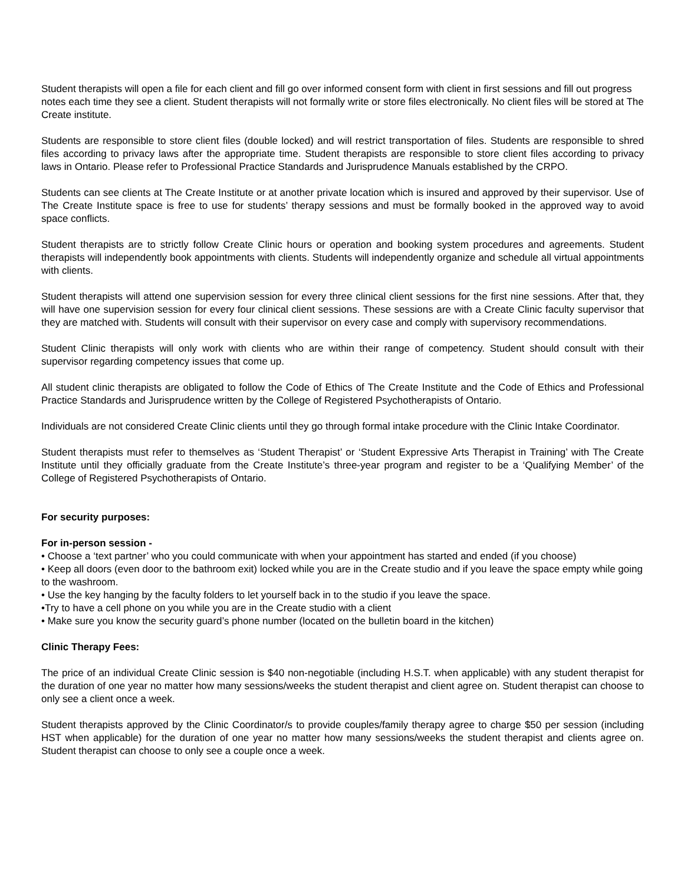Student therapists will open a file for each client and fill go over informed consent form with client in first sessions and fill out progress notes each time they see a client. Student therapists will not formally write or store files electronically. No client files will be stored at The Create institute.
Students are responsible to store client files (double locked) and will restrict transportation of files. Students are responsible to shred files according to privacy laws after the appropriate time. Student therapists are responsible to store client files according to privacy laws in Ontario. Please refer to Professional Practice Standards and Jurisprudence Manuals established by the CRPO.
Students can see clients at The Create Institute or at another private location which is insured and approved by their supervisor. Use of The Create Institute space is free to use for students’ therapy sessions and must be formally booked in the approved way to avoid space conflicts.
Student therapists are to strictly follow Create Clinic hours or operation and booking system procedures and agreements. Student therapists will independently book appointments with clients. Students will independently organize and schedule all virtual appointments with clients.
Student therapists will attend one supervision session for every three clinical client sessions for the first nine sessions. After that, they will have one supervision session for every four clinical client sessions. These sessions are with a Create Clinic faculty supervisor that they are matched with. Students will consult with their supervisor on every case and comply with supervisory recommendations.
Student Clinic therapists will only work with clients who are within their range of competency. Student should consult with their supervisor regarding competency issues that come up.
All student clinic therapists are obligated to follow the Code of Ethics of The Create Institute and the Code of Ethics and Professional Practice Standards and Jurisprudence written by the College of Registered Psychotherapists of Ontario.
Individuals are not considered Create Clinic clients until they go through formal intake procedure with the Clinic Intake Coordinator.
Student therapists must refer to themselves as ‘Student Therapist’ or ‘Student Expressive Arts Therapist in Training’ with The Create Institute until they officially graduate from the Create Institute’s three-year program and register to be a ‘Qualifying Member’ of the College of Registered Psychotherapists of Ontario.
For security purposes:
For in-person session -
• Choose a ‘text partner’ who you could communicate with when your appointment has started and ended (if you choose)
• Keep all doors (even door to the bathroom exit) locked while you are in the Create studio and if you leave the space empty while going to the washroom.
• Use the key hanging by the faculty folders to let yourself back in to the studio if you leave the space.
•Try to have a cell phone on you while you are in the Create studio with a client
• Make sure you know the security guard’s phone number (located on the bulletin board in the kitchen)
Clinic Therapy Fees:
The price of an individual Create Clinic session is $40 non-negotiable (including H.S.T. when applicable) with any student therapist for the duration of one year no matter how many sessions/weeks the student therapist and client agree on. Student therapist can choose to only see a client once a week.
Student therapists approved by the Clinic Coordinator/s to provide couples/family therapy agree to charge $50 per session (including HST when applicable) for the duration of one year no matter how many sessions/weeks the student therapist and clients agree on. Student therapist can choose to only see a couple once a week.